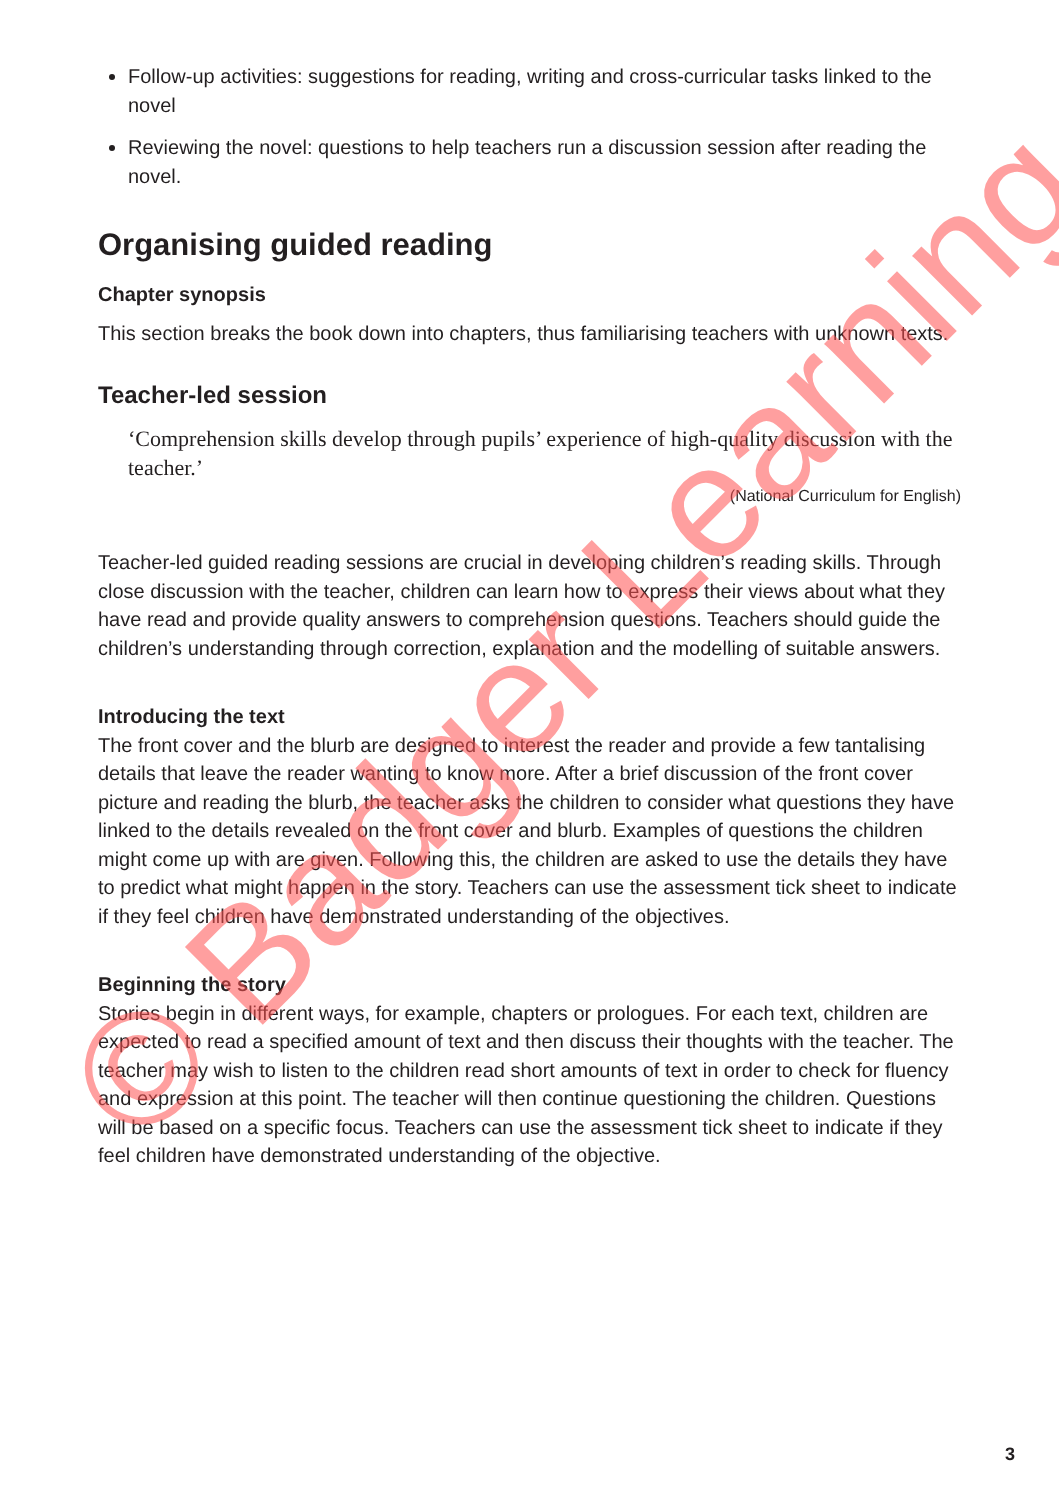Follow-up activities: suggestions for reading, writing and cross-curricular tasks linked to the novel
Reviewing the novel: questions to help teachers run a discussion session after reading the novel.
Organising guided reading
Chapter synopsis
This section breaks the book down into chapters, thus familiarising teachers with unknown texts.
Teacher-led session
‘Comprehension skills develop through pupils’ experience of high-quality discussion with the teacher.’
(National Curriculum for English)
Teacher-led guided reading sessions are crucial in developing children’s reading skills. Through close discussion with the teacher, children can learn how to express their views about what they have read and provide quality answers to comprehension questions. Teachers should guide the children’s understanding through correction, explanation and the modelling of suitable answers.
Introducing the text
The front cover and the blurb are designed to interest the reader and provide a few tantalising details that leave the reader wanting to know more. After a brief discussion of the front cover picture and reading the blurb, the teacher asks the children to consider what questions they have linked to the details revealed on the front cover and blurb. Examples of questions the children might come up with are given. Following this, the children are asked to use the details they have to predict what might happen in the story. Teachers can use the assessment tick sheet to indicate if they feel children have demonstrated understanding of the objectives.
Beginning the story
Stories begin in different ways, for example, chapters or prologues. For each text, children are expected to read a specified amount of text and then discuss their thoughts with the teacher. The teacher may wish to listen to the children read short amounts of text in order to check for fluency and expression at this point. The teacher will then continue questioning the children. Questions will be based on a specific focus. Teachers can use the assessment tick sheet to indicate if they feel children have demonstrated understanding of the objective.
3
© Badger Learning